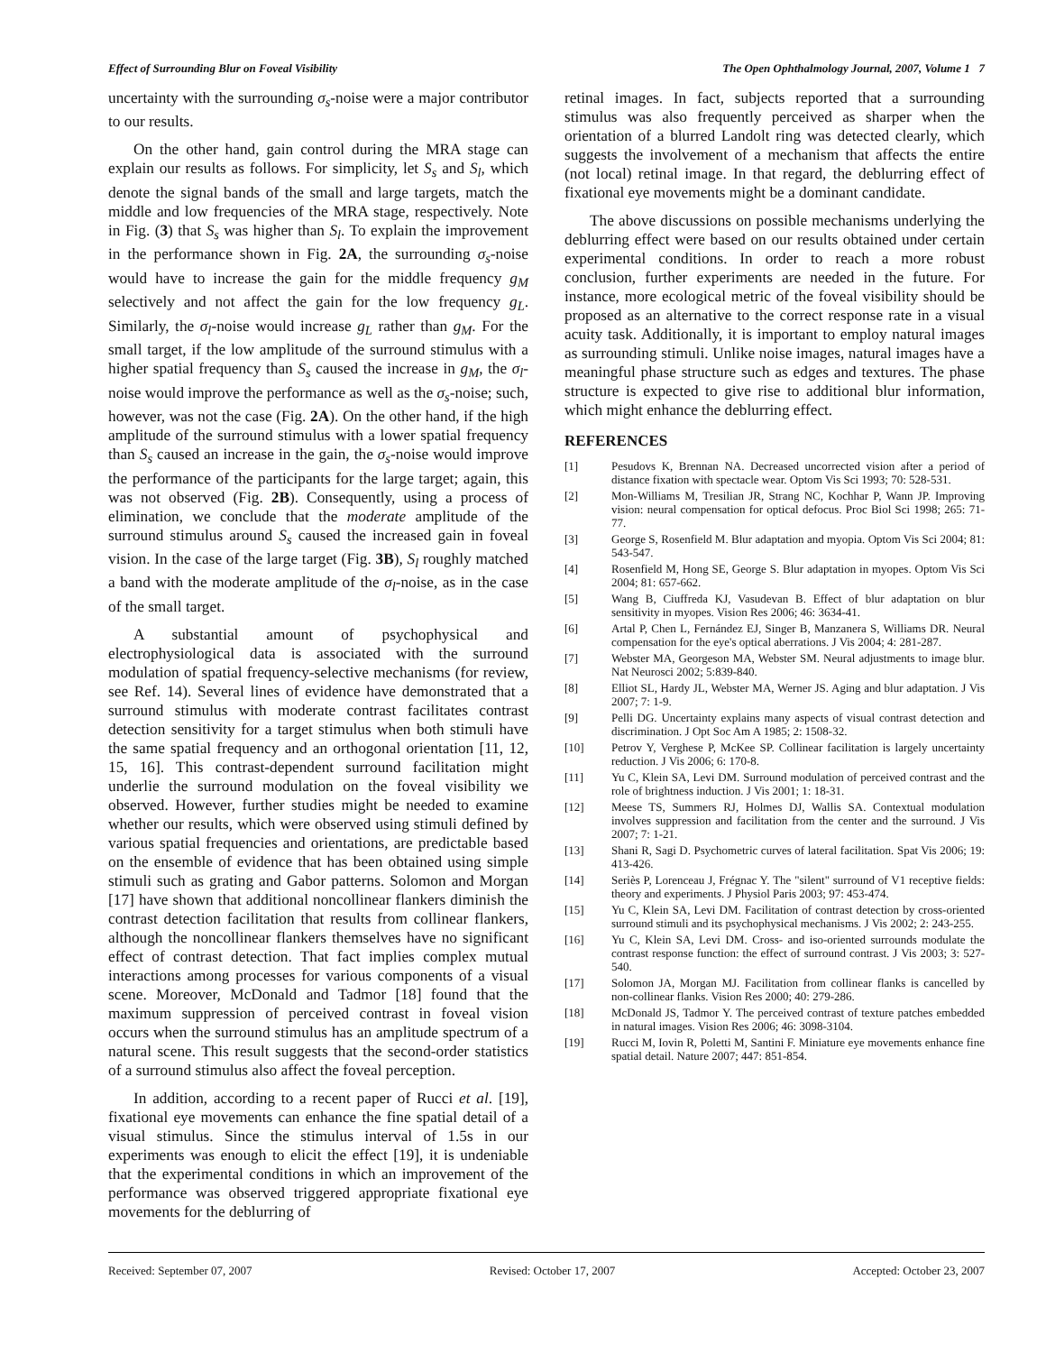Effect of Surrounding Blur on Foveal Visibility The Open Ophthalmology Journal, 2007, Volume 1 7
uncertainty with the surrounding σ<sub>s</sub>-noise were a major contributor to our results.
On the other hand, gain control during the MRA stage can explain our results as follows. For simplicity, let S<sub>s</sub> and S<sub>l</sub>, which denote the signal bands of the small and large targets, match the middle and low frequencies of the MRA stage, respectively. Note in Fig. (3) that S<sub>s</sub> was higher than S<sub>l</sub>. To explain the improvement in the performance shown in Fig. 2A, the surrounding σ<sub>s</sub>-noise would have to increase the gain for the middle frequency g<sub>M</sub> selectively and not affect the gain for the low frequency g<sub>L</sub>. Similarly, the σ<sub>l</sub>-noise would increase g<sub>L</sub> rather than g<sub>M</sub>. For the small target, if the low amplitude of the surround stimulus with a higher spatial frequency than S<sub>s</sub> caused the increase in g<sub>M</sub>, the σ<sub>l</sub>-noise would improve the performance as well as the σ<sub>s</sub>-noise; such, however, was not the case (Fig. 2A). On the other hand, if the high amplitude of the surround stimulus with a lower spatial frequency than S<sub>s</sub> caused an increase in the gain, the σ<sub>s</sub>-noise would improve the performance of the participants for the large target; again, this was not observed (Fig. 2B). Consequently, using a process of elimination, we conclude that the moderate amplitude of the surround stimulus around S<sub>s</sub> caused the increased gain in foveal vision. In the case of the large target (Fig. 3B), S<sub>l</sub> roughly matched a band with the moderate amplitude of the σ<sub>l</sub>-noise, as in the case of the small target.
A substantial amount of psychophysical and electrophysiological data is associated with the surround modulation of spatial frequency-selective mechanisms (for review, see Ref. 14). Several lines of evidence have demonstrated that a surround stimulus with moderate contrast facilitates contrast detection sensitivity for a target stimulus when both stimuli have the same spatial frequency and an orthogonal orientation [11, 12, 15, 16]. This contrast-dependent surround facilitation might underlie the surround modulation on the foveal visibility we observed. However, further studies might be needed to examine whether our results, which were observed using stimuli defined by various spatial frequencies and orientations, are predictable based on the ensemble of evidence that has been obtained using simple stimuli such as grating and Gabor patterns. Solomon and Morgan [17] have shown that additional noncollinear flankers diminish the contrast detection facilitation that results from collinear flankers, although the noncollinear flankers themselves have no significant effect of contrast detection. That fact implies complex mutual interactions among processes for various components of a visual scene. Moreover, McDonald and Tadmor [18] found that the maximum suppression of perceived contrast in foveal vision occurs when the surround stimulus has an amplitude spectrum of a natural scene. This result suggests that the second-order statistics of a surround stimulus also affect the foveal perception.
In addition, according to a recent paper of Rucci et al. [19], fixational eye movements can enhance the fine spatial detail of a visual stimulus. Since the stimulus interval of 1.5s in our experiments was enough to elicit the effect [19], it is undeniable that the experimental conditions in which an improvement of the performance was observed triggered appropriate fixational eye movements for the deblurring of
retinal images. In fact, subjects reported that a surrounding stimulus was also frequently perceived as sharper when the orientation of a blurred Landolt ring was detected clearly, which suggests the involvement of a mechanism that affects the entire (not local) retinal image. In that regard, the deblurring effect of fixational eye movements might be a dominant candidate.
The above discussions on possible mechanisms underlying the deblurring effect were based on our results obtained under certain experimental conditions. In order to reach a more robust conclusion, further experiments are needed in the future. For instance, more ecological metric of the foveal visibility should be proposed as an alternative to the correct response rate in a visual acuity task. Additionally, it is important to employ natural images as surrounding stimuli. Unlike noise images, natural images have a meaningful phase structure such as edges and textures. The phase structure is expected to give rise to additional blur information, which might enhance the deblurring effect.
REFERENCES
[1] Pesudovs K, Brennan NA. Decreased uncorrected vision after a period of distance fixation with spectacle wear. Optom Vis Sci 1993; 70: 528-531.
[2] Mon-Williams M, Tresilian JR, Strang NC, Kochhar P, Wann JP. Improving vision: neural compensation for optical defocus. Proc Biol Sci 1998; 265: 71-77.
[3] George S, Rosenfield M. Blur adaptation and myopia. Optom Vis Sci 2004; 81: 543-547.
[4] Rosenfield M, Hong SE, George S. Blur adaptation in myopes. Optom Vis Sci 2004; 81: 657-662.
[5] Wang B, Ciuffreda KJ, Vasudevan B. Effect of blur adaptation on blur sensitivity in myopes. Vision Res 2006; 46: 3634-41.
[6] Artal P, Chen L, Fernández EJ, Singer B, Manzanera S, Williams DR. Neural compensation for the eye's optical aberrations. J Vis 2004; 4: 281-287.
[7] Webster MA, Georgeson MA, Webster SM. Neural adjustments to image blur. Nat Neurosci 2002; 5:839-840.
[8] Elliot SL, Hardy JL, Webster MA, Werner JS. Aging and blur adaptation. J Vis 2007; 7: 1-9.
[9] Pelli DG. Uncertainty explains many aspects of visual contrast detection and discrimination. J Opt Soc Am A 1985; 2: 1508-32.
[10] Petrov Y, Verghese P, McKee SP. Collinear facilitation is largely uncertainty reduction. J Vis 2006; 6: 170-8.
[11] Yu C, Klein SA, Levi DM. Surround modulation of perceived contrast and the role of brightness induction. J Vis 2001; 1: 18-31.
[12] Meese TS, Summers RJ, Holmes DJ, Wallis SA. Contextual modulation involves suppression and facilitation from the center and the surround. J Vis 2007; 7: 1-21.
[13] Shani R, Sagi D. Psychometric curves of lateral facilitation. Spat Vis 2006; 19: 413-426.
[14] Seriès P, Lorenceau J, Frégnac Y. The "silent" surround of V1 receptive fields: theory and experiments. J Physiol Paris 2003; 97: 453-474.
[15] Yu C, Klein SA, Levi DM. Facilitation of contrast detection by cross-oriented surround stimuli and its psychophysical mechanisms. J Vis 2002; 2: 243-255.
[16] Yu C, Klein SA, Levi DM. Cross- and iso-oriented surrounds modulate the contrast response function: the effect of surround contrast. J Vis 2003; 3: 527-540.
[17] Solomon JA, Morgan MJ. Facilitation from collinear flanks is cancelled by non-collinear flanks. Vision Res 2000; 40: 279-286.
[18] McDonald JS, Tadmor Y. The perceived contrast of texture patches embedded in natural images. Vision Res 2006; 46: 3098-3104.
[19] Rucci M, Iovin R, Poletti M, Santini F. Miniature eye movements enhance fine spatial detail. Nature 2007; 447: 851-854.
Received: September 07, 2007 Revised: October 17, 2007 Accepted: October 23, 2007